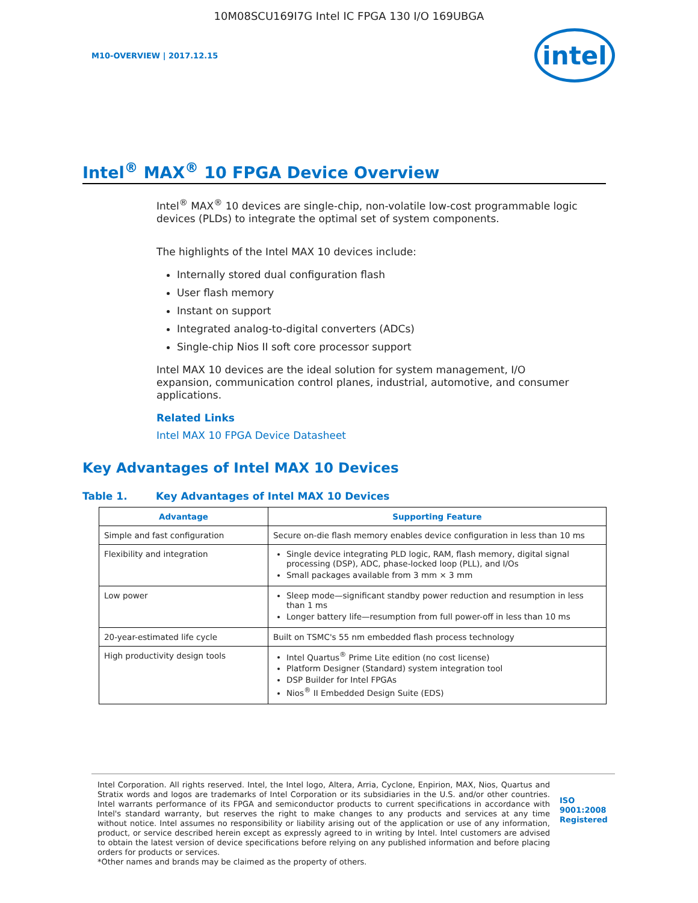10M08SCU169I7G Intel IC FPGA 130 I/O 169UBGA
M10-OVERVIEW | 2017.12.15
intel
Intel<sup>®</sup> MAX<sup>®</sup> 10 FPGA Device Overview
Intel<sup>®</sup> MAX<sup>®</sup> 10 devices are single-chip, non-volatile low-cost programmable logic devices (PLDs) to integrate the optimal set of system components.
The highlights of the Intel MAX 10 devices include:
Internally stored dual configuration flash
User flash memory
Instant on support
Integrated analog-to-digital converters (ADCs)
Single-chip Nios II soft core processor support
Intel MAX 10 devices are the ideal solution for system management, I/O expansion, communication control planes, industrial, automotive, and consumer applications.
Related Links
Intel MAX 10 FPGA Device Datasheet
Key Advantages of Intel MAX 10 Devices
Table 1. Key Advantages of Intel MAX 10 Devices
| Advantage | Supporting Feature |
| --- | --- |
| Simple and fast configuration | Secure on-die flash memory enables device configuration in less than 10 ms |
| Flexibility and integration | Single device integrating PLD logic, RAM, flash memory, digital signal processing (DSP), ADC, phase-locked loop (PLL), and I/Os Small packages available from 3 mm × 3 mm |
| Low power | Sleep mode—significant standby power reduction and resumption in less than 1 ms Longer battery life—resumption from full power-off in less than 10 ms |
| 20-year-estimated life cycle | Built on TSMC's 55 nm embedded flash process technology |
| High productivity design tools | Intel Quartus<sup>®</sup> Prime Lite edition (no cost license) Platform Designer (Standard) system integration tool DSP Builder for Intel FPGAs Nios<sup>®</sup> II Embedded Design Suite (EDS) |
Intel Corporation. All rights reserved. Intel, the Intel logo, Altera, Arria, Cyclone, Enpirion, MAX, Nios, Quartus and Stratix words and logos are trademarks of Intel Corporation or its subsidiaries in the U.S. and/or other countries. Intel warrants performance of its FPGA and semiconductor products to current specifications in accordance with Intel's standard warranty, but reserves the right to make changes to any products and services at any time without notice. Intel assumes no responsibility or liability arising out of the application or use of any information, product, or service described herein except as expressly agreed to in writing by Intel. Intel customers are advised to obtain the latest version of device specifications before relying on any published information and before placing orders for products or services.
*Other names and brands may be claimed as the property of others.
ISO
9001:2008
Registered